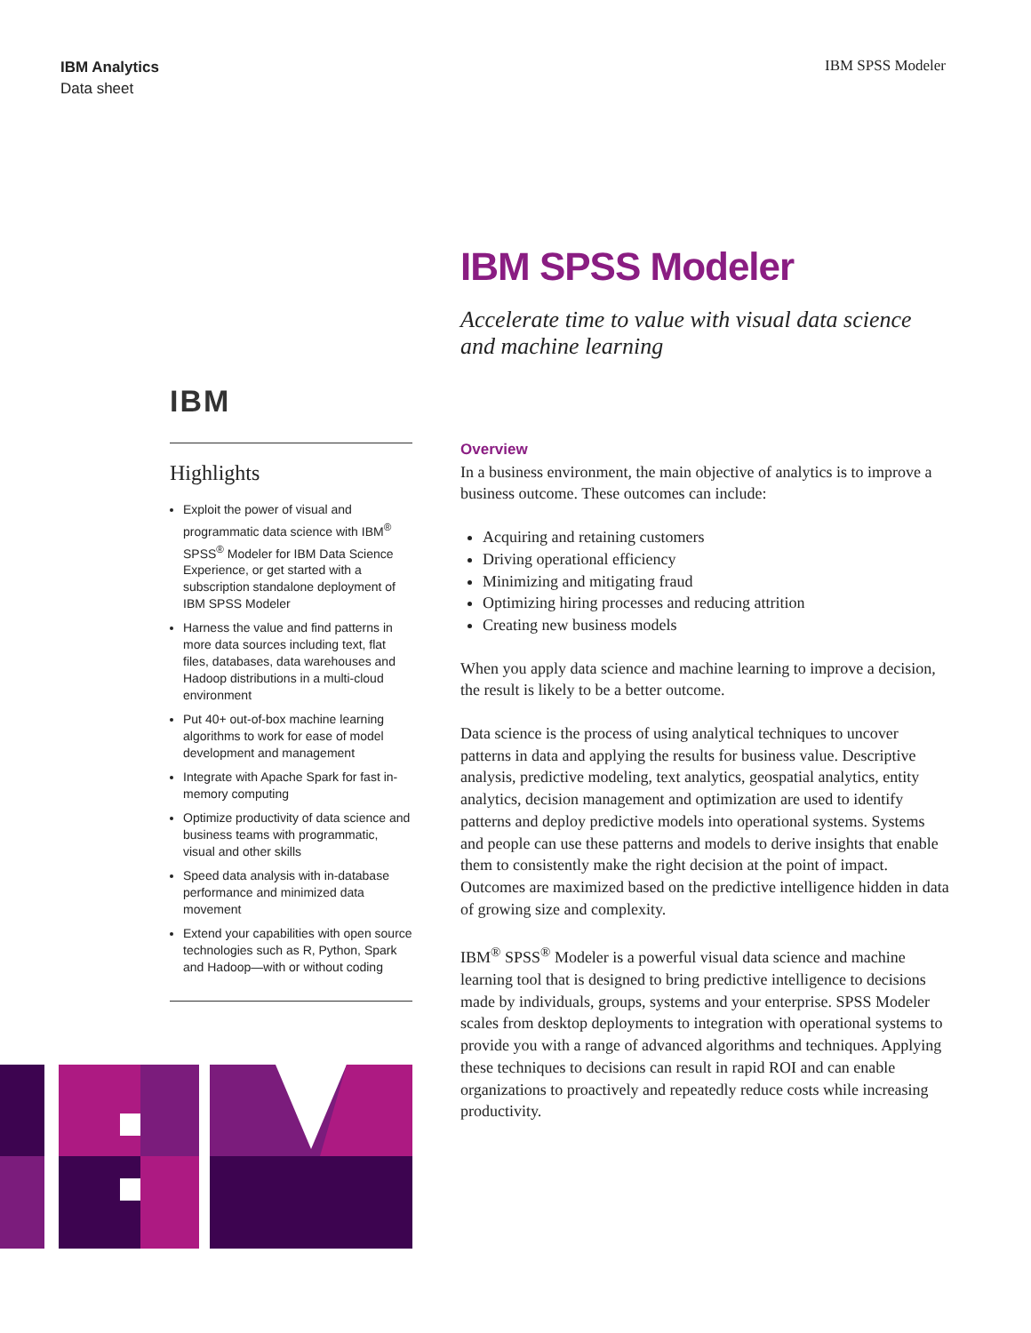IBM Analytics
Data sheet
IBM SPSS Modeler
IBM SPSS Modeler
Accelerate time to value with visual data science
and machine learning
IBM
Highlights
Exploit the power of visual and programmatic data science with IBM<sup>®</sup> SPSS<sup>®</sup> Modeler for IBM Data Science Experience, or get started with a subscription standalone deployment of IBM SPSS Modeler
Harness the value and find patterns in more data sources including text, flat files, databases, data warehouses and Hadoop distributions in a multi-cloud environment
Put 40+ out-of-box machine learning algorithms to work for ease of model development and management
Integrate with Apache Spark for fast in-memory computing
Optimize productivity of data science and business teams with programmatic, visual and other skills
Speed data analysis with in-database performance and minimized data movement
Extend your capabilities with open source technologies such as R, Python, Spark and Hadoop—with or without coding
Overview
In a business environment, the main objective of analytics is to improve a business outcome. These outcomes can include:
Acquiring and retaining customers
Driving operational efficiency
Minimizing and mitigating fraud
Optimizing hiring processes and reducing attrition
Creating new business models
When you apply data science and machine learning to improve a decision, the result is likely to be a better outcome.
Data science is the process of using analytical techniques to uncover patterns in data and applying the results for business value. Descriptive analysis, predictive modeling, text analytics, geospatial analytics, entity analytics, decision management and optimization are used to identify patterns and deploy predictive models into operational systems. Systems and people can use these patterns and models to derive insights that enable them to consistently make the right decision at the point of impact. Outcomes are maximized based on the predictive intelligence hidden in data of growing size and complexity.
IBM<sup>®</sup> SPSS<sup>®</sup> Modeler is a powerful visual data science and machine learning tool that is designed to bring predictive intelligence to decisions made by individuals, groups, systems and your enterprise. SPSS Modeler scales from desktop deployments to integration with operational systems to provide you with a range of advanced algorithms and techniques. Applying these techniques to decisions can result in rapid ROI and can enable organizations to proactively and repeatedly reduce costs while increasing productivity.